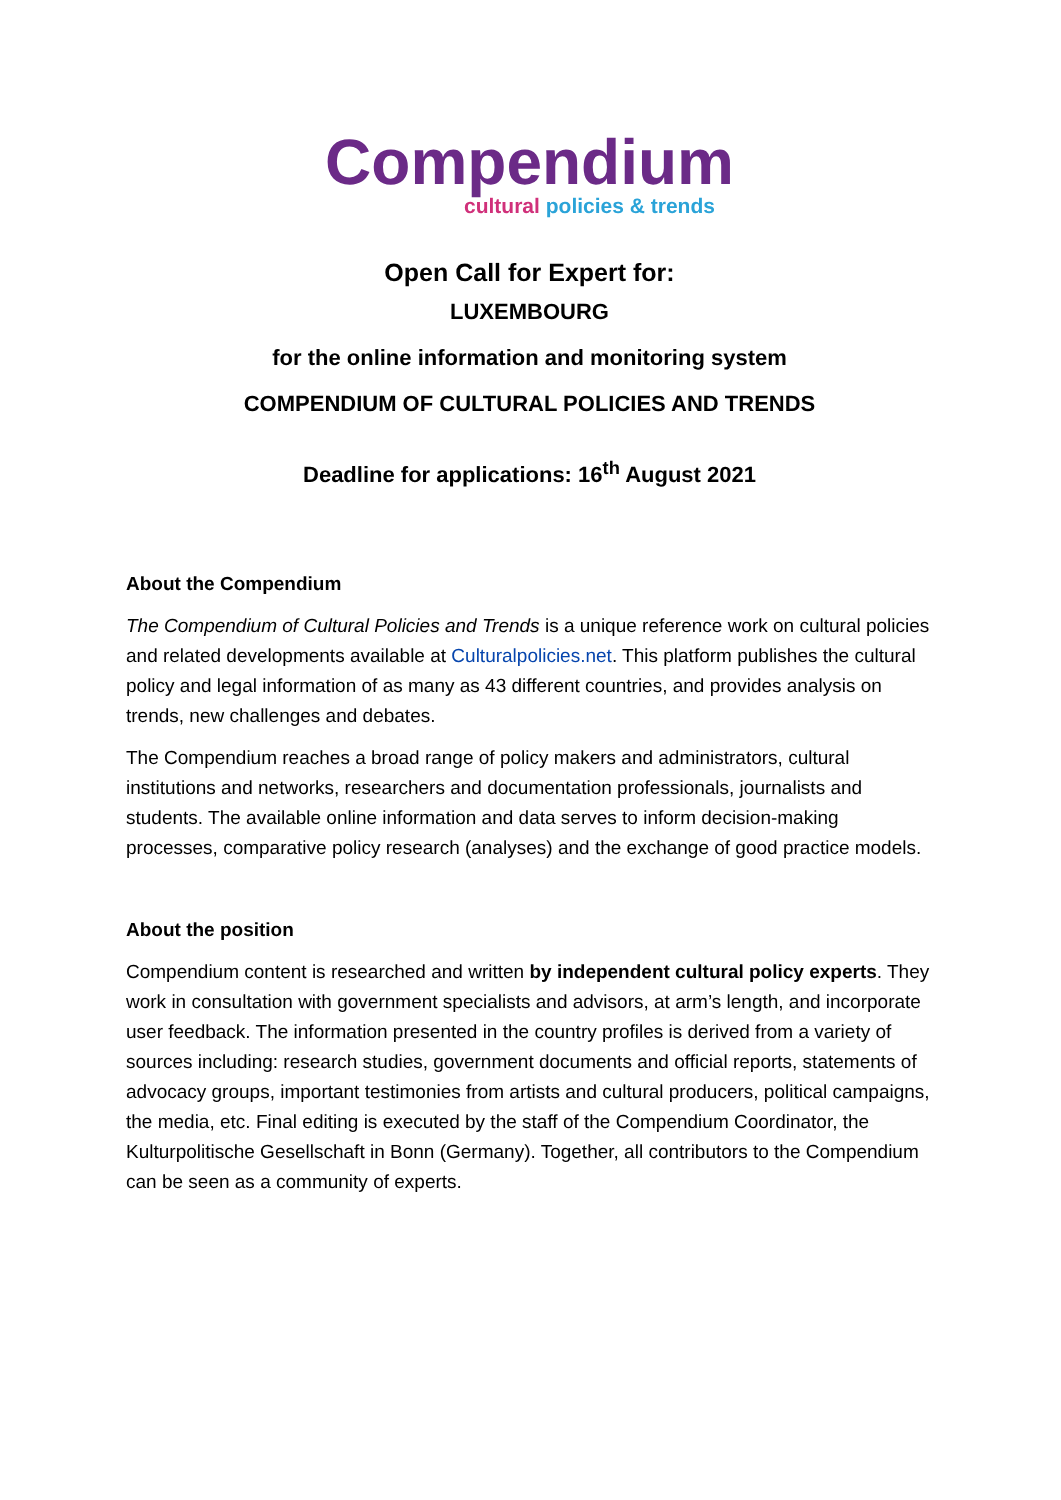Compendium
cultural policies & trends
Open Call for Expert for:
LUXEMBOURG
for the online information and monitoring system
COMPENDIUM OF CULTURAL POLICIES AND TRENDS
Deadline for applications: 16<sup>th</sup> August 2021
About the Compendium
The Compendium of Cultural Policies and Trends is a unique reference work on cultural policies and related developments available at Culturalpolicies.net. This platform publishes the cultural policy and legal information of as many as 43 different countries, and provides analysis on trends, new challenges and debates.
The Compendium reaches a broad range of policy makers and administrators, cultural institutions and networks, researchers and documentation professionals, journalists and students. The available online information and data serves to inform decision-making processes, comparative policy research (analyses) and the exchange of good practice models.
About the position
Compendium content is researched and written by independent cultural policy experts. They work in consultation with government specialists and advisors, at arm’s length, and incorporate user feedback. The information presented in the country profiles is derived from a variety of sources including: research studies, government documents and official reports, statements of advocacy groups, important testimonies from artists and cultural producers, political campaigns, the media, etc. Final editing is executed by the staff of the Compendium Coordinator, the Kulturpolitische Gesellschaft in Bonn (Germany). Together, all contributors to the Compendium can be seen as a community of experts.